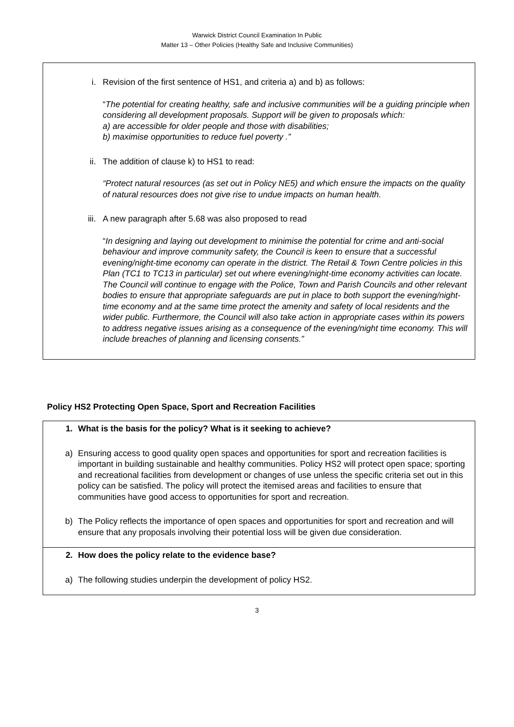Warwick District Council Examination In Public
Matter 13 – Other Policies (Healthy Safe and Inclusive Communities)
i. Revision of the first sentence of HS1, and criteria a) and b) as follows:
“The potential for creating healthy, safe and inclusive communities will be a guiding principle when considering all development proposals. Support will be given to proposals which:
a) are accessible for older people and those with disabilities;
b) maximise opportunities to reduce fuel poverty .”
ii. The addition of clause k) to HS1 to read:
“Protect natural resources (as set out in Policy NE5) and which ensure the impacts on the quality of natural resources does not give rise to undue impacts on human health.
iii. A new paragraph after 5.68 was also proposed to read
“In designing and laying out development to minimise the potential for crime and anti-social behaviour and improve community safety, the Council is keen to ensure that a successful evening/night-time economy can operate in the district. The Retail & Town Centre policies in this Plan (TC1 to TC13 in particular) set out where evening/night-time economy activities can locate. The Council will continue to engage with the Police, Town and Parish Councils and other relevant bodies to ensure that appropriate safeguards are put in place to both support the evening/night-time economy and at the same time protect the amenity and safety of local residents and the wider public. Furthermore, the Council will also take action in appropriate cases within its powers to address negative issues arising as a consequence of the evening/night time economy. This will include breaches of planning and licensing consents.”
Policy HS2 Protecting Open Space, Sport and Recreation Facilities
1. What is the basis for the policy? What is it seeking to achieve?
a) Ensuring access to good quality open spaces and opportunities for sport and recreation facilities is important in building sustainable and healthy communities. Policy HS2 will protect open space; sporting and recreational facilities from development or changes of use unless the specific criteria set out in this policy can be satisfied. The policy will protect the itemised areas and facilities to ensure that communities have good access to opportunities for sport and recreation.
b) The Policy reflects the importance of open spaces and opportunities for sport and recreation and will ensure that any proposals involving their potential loss will be given due consideration.
2. How does the policy relate to the evidence base?
a) The following studies underpin the development of policy HS2.
3